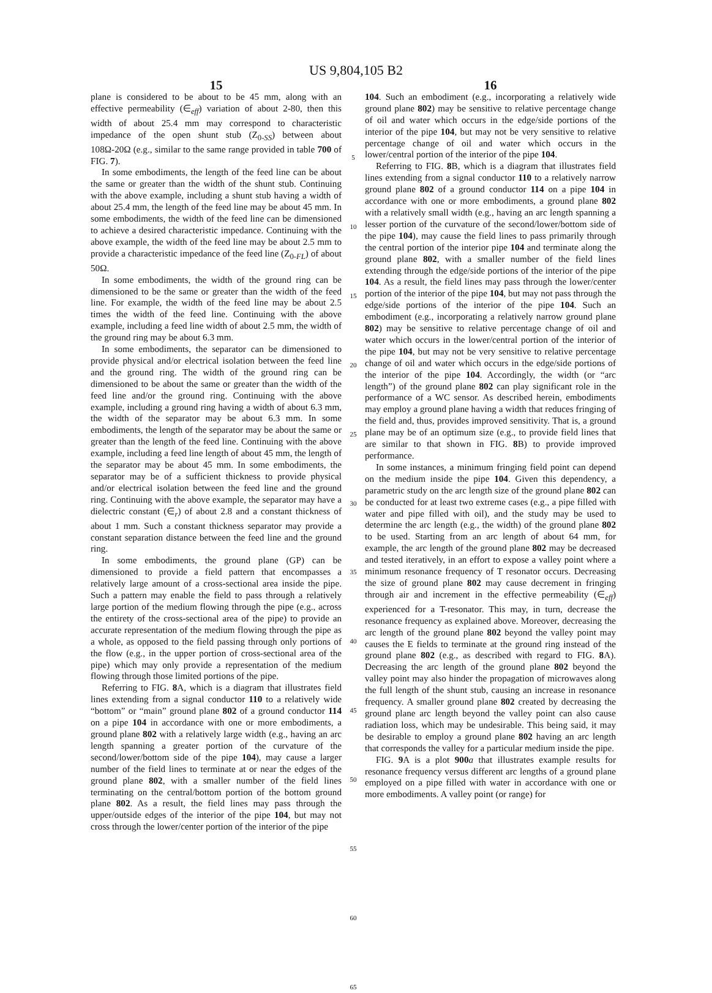US 9,804,105 B2
15
plane is considered to be about to be 45 mm, along with an effective permeability (∈<sub>eff</sub>) variation of about 2-80, then this width of about 25.4 mm may correspond to characteristic impedance of the open shunt stub (Z<sub>0-SS</sub>) between about 108Ω-20Ω (e.g., similar to the same range provided in table 700 of FIG. 7).
In some embodiments, the length of the feed line can be about the same or greater than the width of the shunt stub. Continuing with the above example, including a shunt stub having a width of about 25.4 mm, the length of the feed line may be about 45 mm. In some embodiments, the width of the feed line can be dimensioned to achieve a desired characteristic impedance. Continuing with the above example, the width of the feed line may be about 2.5 mm to provide a characteristic impedance of the feed line (Z<sub>0-FL</sub>) of about 50Ω.
In some embodiments, the width of the ground ring can be dimensioned to be the same or greater than the width of the feed line. For example, the width of the feed line may be about 2.5 times the width of the feed line. Continuing with the above example, including a feed line width of about 2.5 mm, the width of the ground ring may be about 6.3 mm.
In some embodiments, the separator can be dimensioned to provide physical and/or electrical isolation between the feed line and the ground ring. The width of the ground ring can be dimensioned to be about the same or greater than the width of the feed line and/or the ground ring. Continuing with the above example, including a ground ring having a width of about 6.3 mm, the width of the separator may be about 6.3 mm. In some embodiments, the length of the separator may be about the same or greater than the length of the feed line. Continuing with the above example, including a feed line length of about 45 mm, the length of the separator may be about 45 mm. In some embodiments, the separator may be of a sufficient thickness to provide physical and/or electrical isolation between the feed line and the ground ring. Continuing with the above example, the separator may have a dielectric constant (∈<sub>r</sub>) of about 2.8 and a constant thickness of about 1 mm. Such a constant thickness separator may provide a constant separation distance between the feed line and the ground ring.
In some embodiments, the ground plane (GP) can be dimensioned to provide a field pattern that encompasses a relatively large amount of a cross-sectional area inside the pipe. Such a pattern may enable the field to pass through a relatively large portion of the medium flowing through the pipe (e.g., across the entirety of the cross-sectional area of the pipe) to provide an accurate representation of the medium flowing through the pipe as a whole, as opposed to the field passing through only portions of the flow (e.g., in the upper portion of cross-sectional area of the pipe) which may only provide a representation of the medium flowing through those limited portions of the pipe.
Referring to FIG. 8 A, which is a diagram that illustrates field lines extending from a signal conductor 110 to a relatively wide “bottom” or “main” ground plane 802 of a ground conductor 114 on a pipe 104 in accordance with one or more embodiments, a ground plane 802 with a relatively large width (e.g., having an arc length spanning a greater portion of the curvature of the second/lower/bottom side of the pipe 104), may cause a larger number of the field lines to terminate at or near the edges of the ground plane 802, with a smaller number of the field lines terminating on the central/bottom portion of the bottom ground plane 802. As a result, the field lines may pass through the upper/outside edges of the interior of the pipe 104, but may not cross through the lower/center portion of the interior of the pipe
5
10
15
20
25
30
35
40
45
50
55
60
65
16
104. Such an embodiment (e.g., incorporating a relatively wide ground plane 802) may be sensitive to relative percentage change of oil and water which occurs in the edge/side portions of the interior of the pipe 104, but may not be very sensitive to relative percentage change of oil and water which occurs in the lower/central portion of the interior of the pipe 104.
Referring to FIG. 8 B, which is a diagram that illustrates field lines extending from a signal conductor 110 to a relatively narrow ground plane 802 of a ground conductor 114 on a pipe 104 in accordance with one or more embodiments, a ground plane 802 with a relatively small width (e.g., having an arc length spanning a lesser portion of the curvature of the second/lower/bottom side of the pipe 104), may cause the field lines to pass primarily through the central portion of the interior pipe 104 and terminate along the ground plane 802, with a smaller number of the field lines extending through the edge/side portions of the interior of the pipe 104. As a result, the field lines may pass through the lower/center portion of the interior of the pipe 104, but may not pass through the edge/side portions of the interior of the pipe 104. Such an embodiment (e.g., incorporating a relatively narrow ground plane 802) may be sensitive to relative percentage change of oil and water which occurs in the lower/central portion of the interior of the pipe 104, but may not be very sensitive to relative percentage change of oil and water which occurs in the edge/side portions of the interior of the pipe 104. Accordingly, the width (or “arc length”) of the ground plane 802 can play significant role in the performance of a WC sensor. As described herein, embodiments may employ a ground plane having a width that reduces fringing of the field and, thus, provides improved sensitivity. That is, a ground plane may be of an optimum size (e.g., to provide field lines that are similar to that shown in FIG. 8 B) to provide improved performance.
In some instances, a minimum fringing field point can depend on the medium inside the pipe 104. Given this dependency, a parametric study on the arc length size of the ground plane 802 can be conducted for at least two extreme cases (e.g., a pipe filled with water and pipe filled with oil), and the study may be used to determine the arc length (e.g., the width) of the ground plane 802 to be used. Starting from an arc length of about 64 mm, for example, the arc length of the ground plane 802 may be decreased and tested iteratively, in an effort to expose a valley point where a minimum resonance frequency of T resonator occurs. Decreasing the size of ground plane 802 may cause decrement in fringing through air and increment in the effective permeability (∈<sub>eff</sub>) experienced for a T-resonator. This may, in turn, decrease the resonance frequency as explained above. Moreover, decreasing the arc length of the ground plane 802 beyond the valley point may causes the E fields to terminate at the ground ring instead of the ground plane 802 (e.g., as described with regard to FIG. 8 A). Decreasing the arc length of the ground plane 802 beyond the valley point may also hinder the propagation of microwaves along the full length of the shunt stub, causing an increase in resonance frequency. A smaller ground plane 802 created by decreasing the ground plane arc length beyond the valley point can also cause radiation loss, which may be undesirable. This being said, it may be desirable to employ a ground plane 802 having an arc length that corresponds the valley for a particular medium inside the pipe.
FIG. 9 A is a plot 900 a that illustrates example results for resonance frequency versus different arc lengths of a ground plane employed on a pipe filled with water in accordance with one or more embodiments. A valley point (or range) for